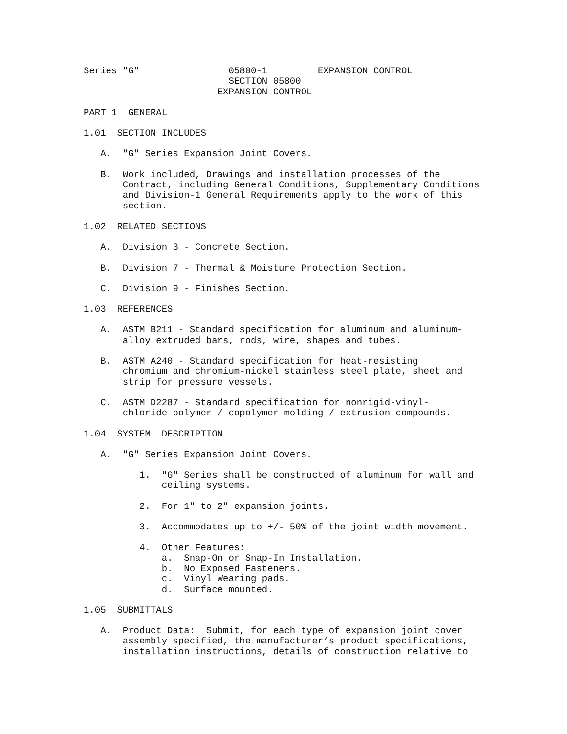Series "G" 05800-1 EXPANSION CONTROL
SECTION 05800
EXPANSION CONTROL
PART 1 GENERAL
1.01 SECTION INCLUDES
A. "G" Series Expansion Joint Covers.
B. Work included, Drawings and installation processes of the
Contract, including General Conditions, Supplementary Conditions
and Division-1 General Requirements apply to the work of this
section.
1.02 RELATED SECTIONS
A. Division 3 - Concrete Section.
B. Division 7 - Thermal & Moisture Protection Section.
C. Division 9 - Finishes Section.
1.03 REFERENCES
A. ASTM B211 - Standard specification for aluminum and aluminum-
alloy extruded bars, rods, wire, shapes and tubes.
B. ASTM A240 - Standard specification for heat-resisting
chromium and chromium-nickel stainless steel plate, sheet and
strip for pressure vessels.
C. ASTM D2287 - Standard specification for nonrigid-vinyl-
chloride polymer / copolymer molding / extrusion compounds.
1.04 SYSTEM DESCRIPTION
A. "G" Series Expansion Joint Covers.
1. "G" Series shall be constructed of aluminum for wall and
ceiling systems.
2. For 1" to 2" expansion joints.
3. Accommodates up to +/- 50% of the joint width movement.
4. Other Features:
a. Snap-On or Snap-In Installation.
b. No Exposed Fasteners.
c. Vinyl Wearing pads.
d. Surface mounted.
1.05 SUBMITTALS
A. Product Data: Submit, for each type of expansion joint cover
assembly specified, the manufacturer’s product specifications,
installation instructions, details of construction relative to